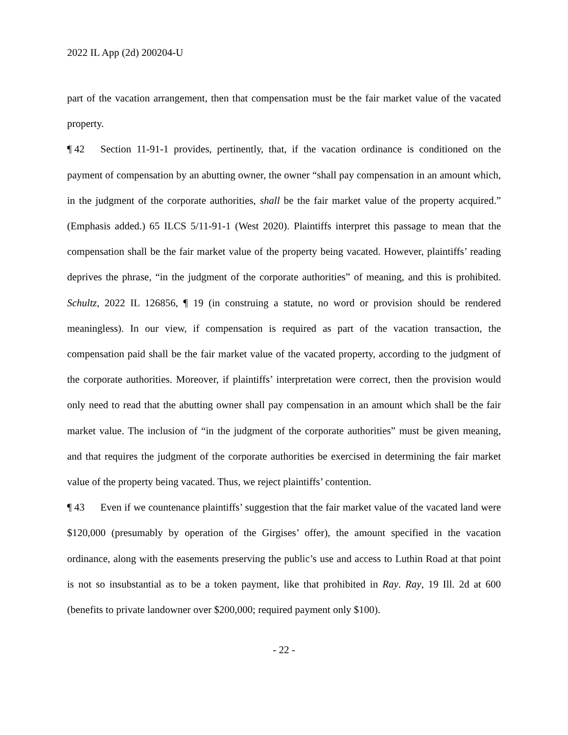2022 IL App (2d) 200204-U
part of the vacation arrangement, then that compensation must be the fair market value of the vacated property.
¶ 42 Section 11-91-1 provides, pertinently, that, if the vacation ordinance is conditioned on the payment of compensation by an abutting owner, the owner “shall pay compensation in an amount which, in the judgment of the corporate authorities, shall be the fair market value of the property acquired.” (Emphasis added.) 65 ILCS 5/11-91-1 (West 2020). Plaintiffs interpret this passage to mean that the compensation shall be the fair market value of the property being vacated. However, plaintiffs’ reading deprives the phrase, “in the judgment of the corporate authorities” of meaning, and this is prohibited. Schultz, 2022 IL 126856, ¶ 19 (in construing a statute, no word or provision should be rendered meaningless). In our view, if compensation is required as part of the vacation transaction, the compensation paid shall be the fair market value of the vacated property, according to the judgment of the corporate authorities. Moreover, if plaintiffs’ interpretation were correct, then the provision would only need to read that the abutting owner shall pay compensation in an amount which shall be the fair market value. The inclusion of “in the judgment of the corporate authorities” must be given meaning, and that requires the judgment of the corporate authorities be exercised in determining the fair market value of the property being vacated. Thus, we reject plaintiffs’ contention.
¶ 43 Even if we countenance plaintiffs’ suggestion that the fair market value of the vacated land were $120,000 (presumably by operation of the Girgises’ offer), the amount specified in the vacation ordinance, along with the easements preserving the public’s use and access to Luthin Road at that point is not so insubstantial as to be a token payment, like that prohibited in Ray. Ray, 19 Ill. 2d at 600 (benefits to private landowner over $200,000; required payment only $100).
- 22 -